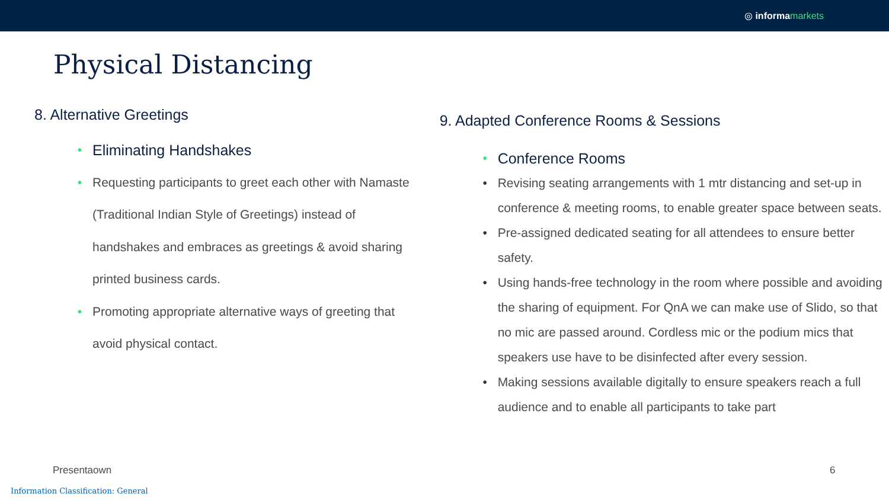◎ informa markets
Physical Distancing
8. Alternative Greetings
• Eliminating Handshakes
• Requesting participants to greet each other with Namaste (Traditional Indian Style of Greetings) instead of handshakes and embraces as greetings & avoid sharing printed business cards.
• Promoting appropriate alternative ways of greeting that avoid physical contact.
9. Adapted Conference Rooms & Sessions
• Conference Rooms
• Revising seating arrangements with 1 mtr distancing and set-up in conference & meeting rooms, to enable greater space between seats.
• Pre-assigned dedicated seating for all attendees to ensure better safety.
• Using hands-free technology in the room where possible and avoiding the sharing of equipment. For QnA we can make use of Slido, so that no mic are passed around. Cordless mic or the podium mics that speakers use have to be disinfected after every session.
• Making sessions available digitally to ensure speakers reach a full audience and to enable all participants to take part
Presentaown 6
Information Classification: General